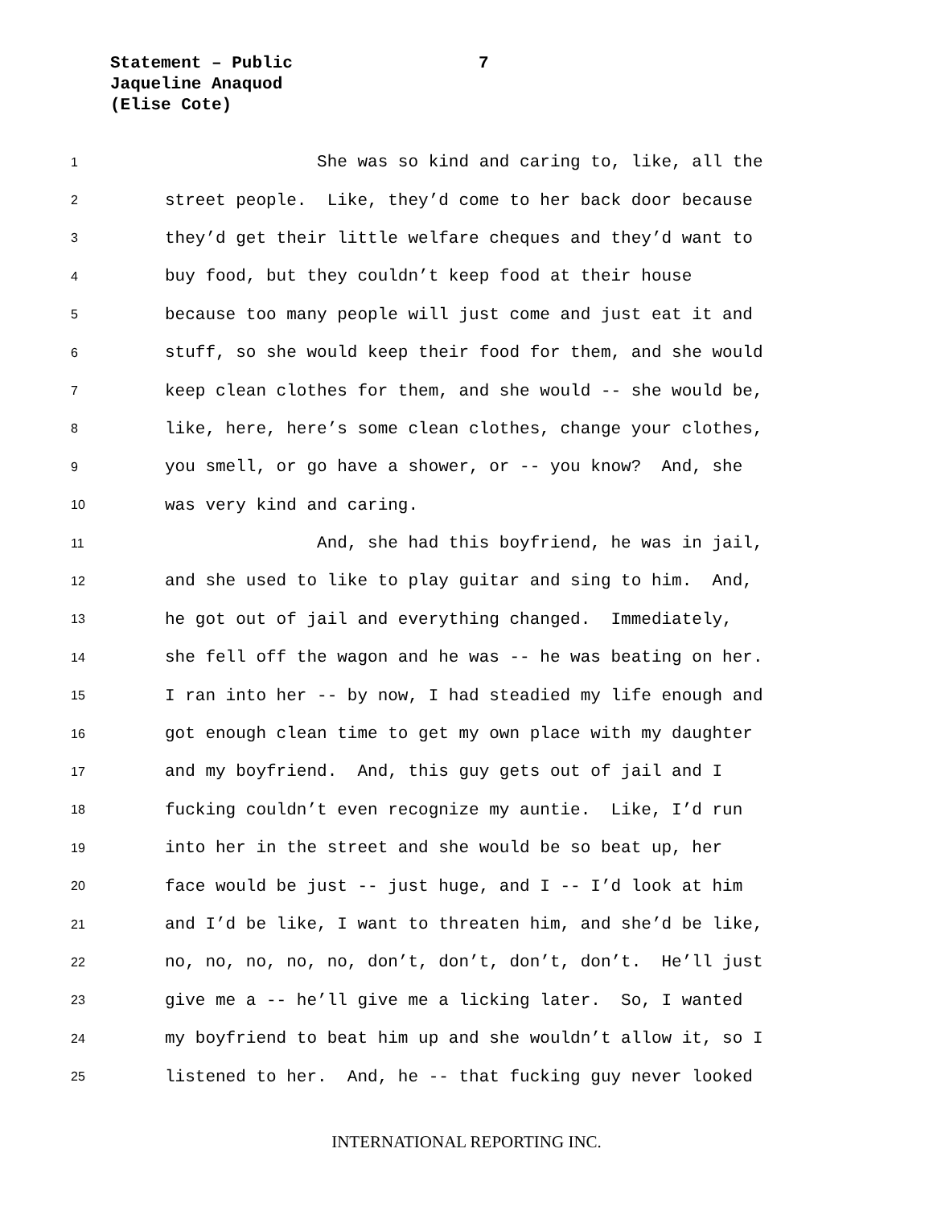Statement – Public
Jaqueline Anaquod
(Elise Cote)
7
1 She was so kind and caring to, like, all the
2 street people. Like, they’d come to her back door because
3 they’d get their little welfare cheques and they’d want to
4 buy food, but they couldn’t keep food at their house
5 because too many people will just come and just eat it and
6 stuff, so she would keep their food for them, and she would
7 keep clean clothes for them, and she would -- she would be,
8 like, here, here’s some clean clothes, change your clothes,
9 you smell, or go have a shower, or -- you know? And, she
10 was very kind and caring.
11 And, she had this boyfriend, he was in jail,
12 and she used to like to play guitar and sing to him. And,
13 he got out of jail and everything changed. Immediately,
14 she fell off the wagon and he was -- he was beating on her.
15 I ran into her -- by now, I had steadied my life enough and
16 got enough clean time to get my own place with my daughter
17 and my boyfriend. And, this guy gets out of jail and I
18 fucking couldn’t even recognize my auntie. Like, I’d run
19 into her in the street and she would be so beat up, her
20 face would be just -- just huge, and I -- I’d look at him
21 and I’d be like, I want to threaten him, and she’d be like,
22 no, no, no, no, no, don’t, don’t, don’t, don’t. He’ll just
23 give me a -- he’ll give me a licking later. So, I wanted
24 my boyfriend to beat him up and she wouldn’t allow it, so I
25 listened to her. And, he -- that fucking guy never looked
INTERNATIONAL REPORTING INC.